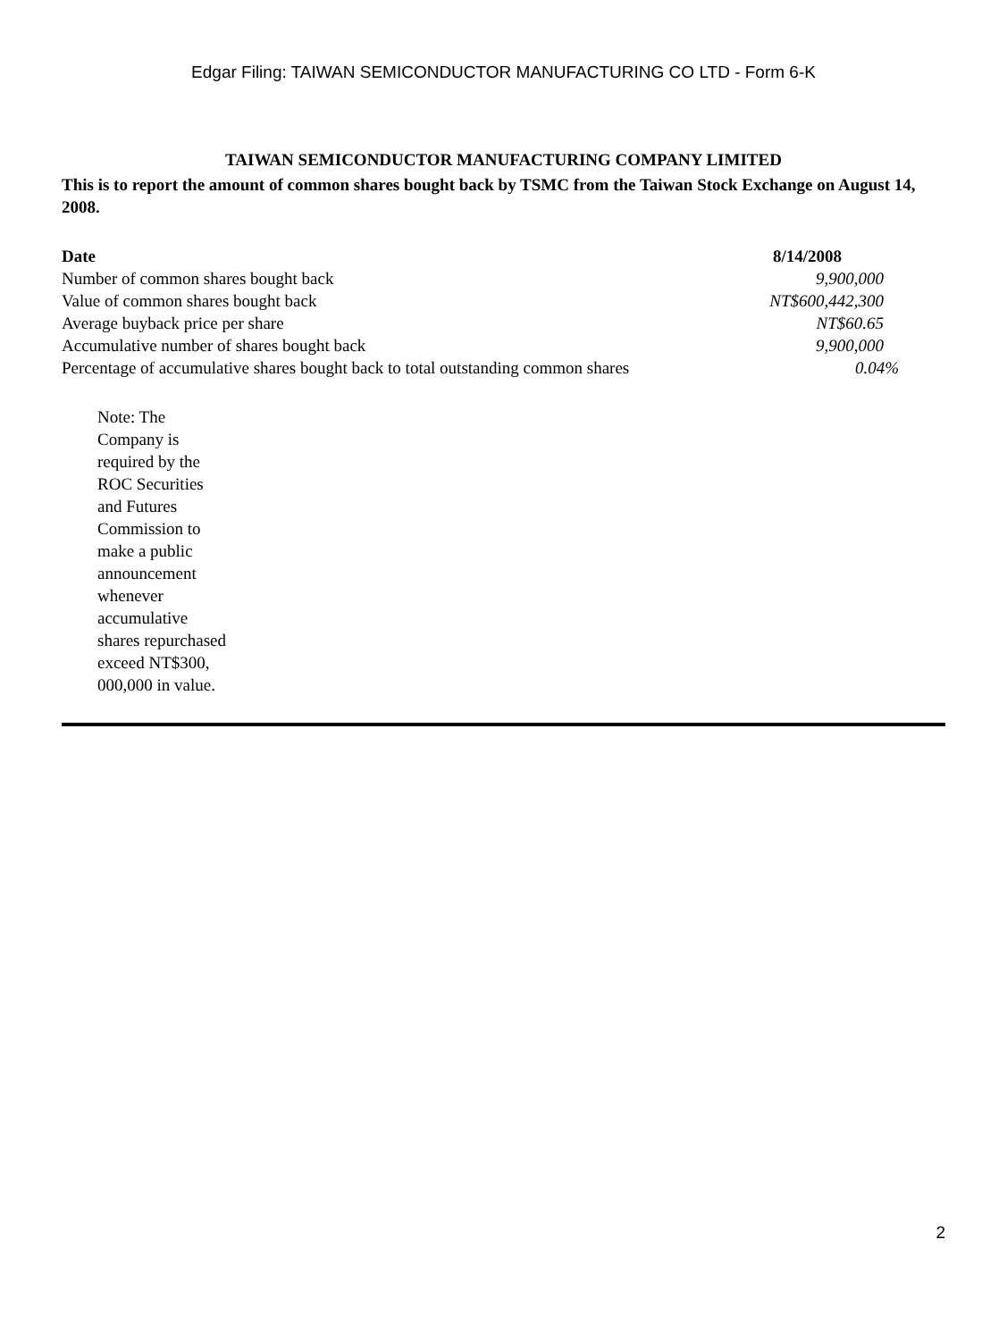Edgar Filing: TAIWAN SEMICONDUCTOR MANUFACTURING CO LTD - Form 6-K
TAIWAN SEMICONDUCTOR MANUFACTURING COMPANY LIMITED
This is to report the amount of common shares bought back by TSMC from the Taiwan Stock Exchange on August 14, 2008.
| Date | 8/14/2008 |
| --- | --- |
| Number of common shares bought back | 9,900,000 |
| Value of common shares bought back | NT$600,442,300 |
| Average buyback price per share | NT$60.65 |
| Accumulative number of shares bought back | 9,900,000 |
| Percentage of accumulative shares bought back to total outstanding common shares | 0.04% |
Note: The Company is required by the ROC Securities and Futures Commission to make a public announcement whenever accumulative shares repurchased exceed NT$300, 000,000 in value.
2